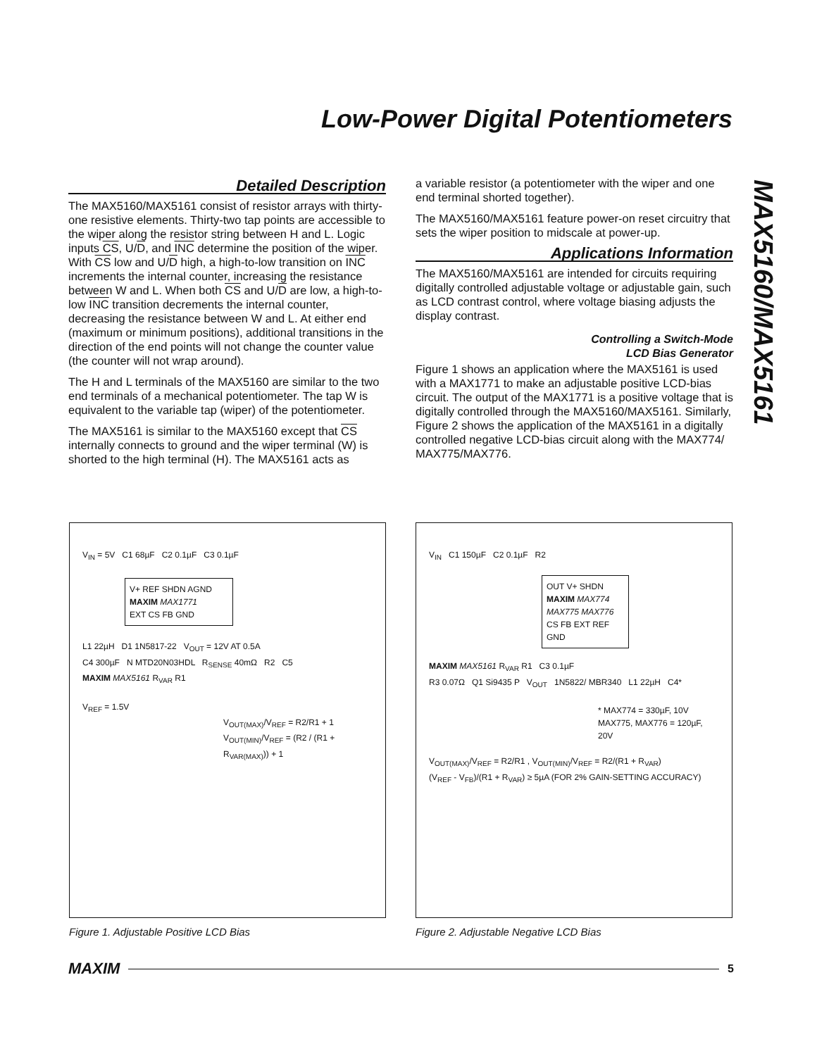Low-Power Digital Potentiometers
MAX5160/MAX5161
Detailed Description
The MAX5160/MAX5161 consist of resistor arrays with thirty-one resistive elements. Thirty-two tap points are accessible to the wiper along the resistor string between H and L. Logic inputs CS, U/D, and INC determine the position of the wiper. With CS low and U/D high, a high-to-low transition on INC increments the internal counter, increasing the resistance between W and L. When both CS and U/D are low, a high-to-low INC transition decrements the internal counter, decreasing the resistance between W and L. At either end (maximum or minimum positions), additional transitions in the direction of the end points will not change the counter value (the counter will not wrap around).
The H and L terminals of the MAX5160 are similar to the two end terminals of a mechanical potentiometer. The tap W is equivalent to the variable tap (wiper) of the potentiometer.
The MAX5161 is similar to the MAX5160 except that CS internally connects to ground and the wiper terminal (W) is shorted to the high terminal (H). The MAX5161 acts as
a variable resistor (a potentiometer with the wiper and one end terminal shorted together).
The MAX5160/MAX5161 feature power-on reset circuitry that sets the wiper position to midscale at power-up.
Applications Information
The MAX5160/MAX5161 are intended for circuits requiring digitally controlled adjustable voltage or adjustable gain, such as LCD contrast control, where voltage biasing adjusts the display contrast.
Controlling a Switch-Mode
LCD Bias Generator
Figure 1 shows an application where the MAX5161 is used with a MAX1771 to make an adjustable positive LCD-bias circuit. The output of the MAX1771 is a positive voltage that is digitally controlled through the MAX5160/MAX5161. Similarly, Figure 2 shows the application of the MAX5161 in a digitally controlled negative LCD-bias circuit along with the MAX774/ MAX775/MAX776.
V<sub>IN</sub> = 5V C1 68µF C2 0.1µF C3 0.1µF
V+ REF SHDN AGND
MAXIM MAX1771
EXT CS FB GND
L1 22µH D1 1N5817-22 V<sub>OUT</sub> = 12V AT 0.5A
C4 300µF N MTD20N03HDL R<sub>SENSE</sub> 40mΩ R2 C5
MAXIM MAX5161 R<sub>VAR</sub> R1
V<sub>REF</sub> = 1.5V
V<sub>OUT(MAX)</sub>/V<sub>REF</sub> = R2/R1 + 1
V<sub>OUT(MIN)</sub>/V<sub>REF</sub> = (R2 / (R1 + R<sub>VAR(MAX)</sub>)) + 1
V<sub>IN</sub> C1 150µF C2 0.1µF R2
OUT V+ SHDN
MAXIM MAX774 MAX775 MAX776
CS FB EXT REF GND
MAXIM MAX5161 R<sub>VAR</sub> R1 C3 0.1µF
R3 0.07Ω Q1 Si9435 P V<sub>OUT</sub> 1N5822/ MBR340 L1 22µH C4*
* MAX774 = 330µF, 10V
MAX775, MAX776 = 120µF, 20V
V<sub>OUT(MAX)</sub>/V<sub>REF</sub> = R2/R1 , V<sub>OUT(MIN)</sub>/V<sub>REF</sub> = R2/(R1 + R<sub>VAR</sub>)
(V<sub>REF</sub> - V<sub>FB</sub>)/(R1 + R<sub>VAR</sub>) ≥ 5µA (FOR 2% GAIN-SETTING ACCURACY)
Figure 1. Adjustable Positive LCD Bias
Figure 2. Adjustable Negative LCD Bias
MAXIM 5